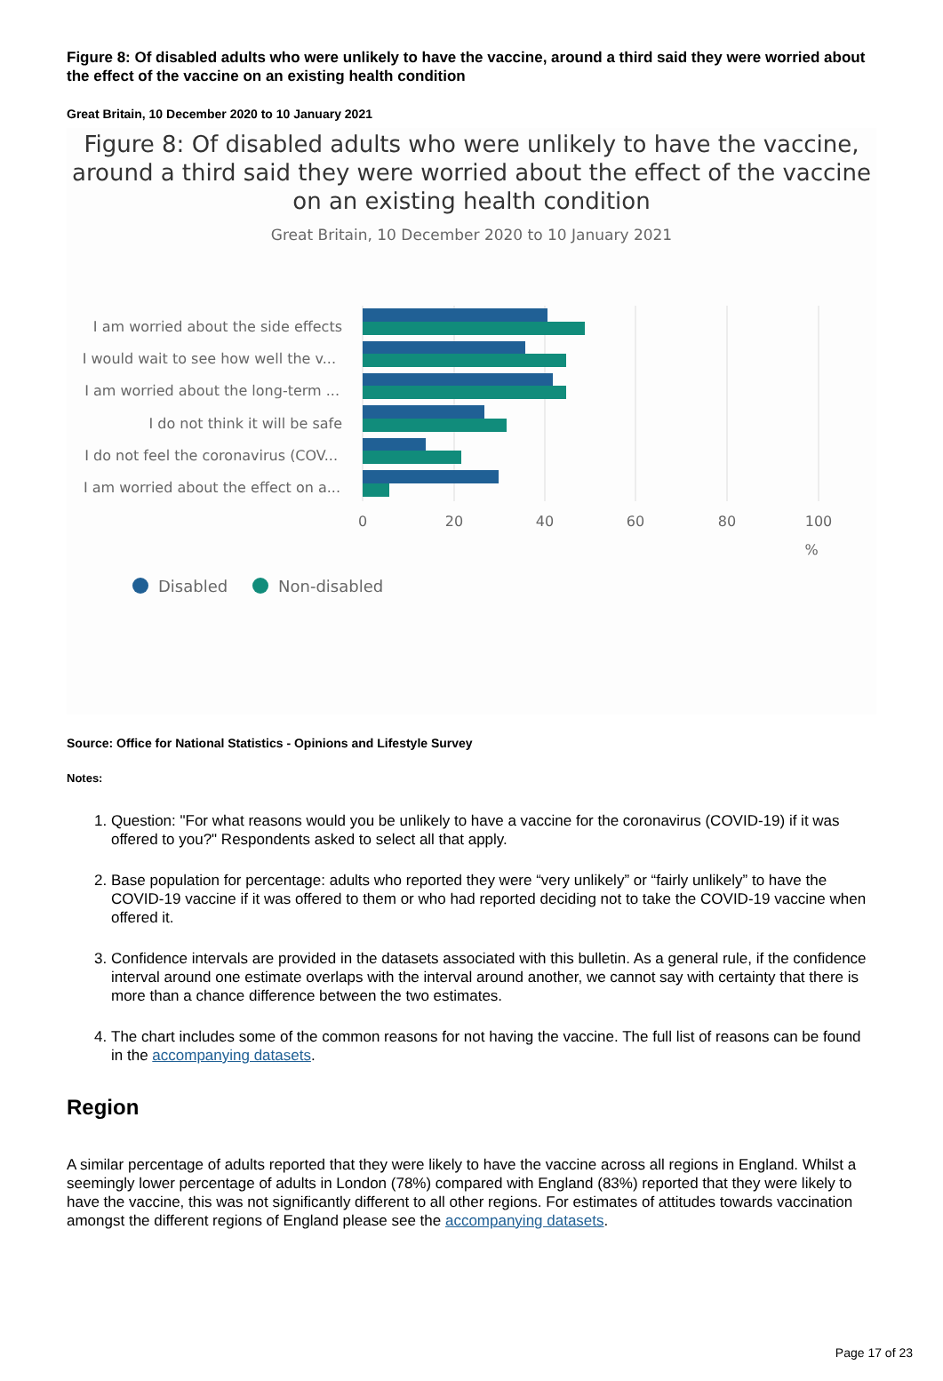Figure 8: Of disabled adults who were unlikely to have the vaccine, around a third said they were worried about the effect of the vaccine on an existing health condition
Great Britain, 10 December 2020 to 10 January 2021
Figure 8: Of disabled adults who were unlikely to have the vaccine, around a third said they were worried about the effect of the vaccine on an existing health condition
Great Britain, 10 December 2020 to 10 January 2021
I am worried about the side effects
I would wait to see how well the v...
I am worried about the long-term ...
I do not think it will be safe
I do not feel the coronavirus (COV...
I am worried about the effect on a...
0
20
40
60
80
100
%
Disabled
Non-disabled
Source: Office for National Statistics - Opinions and Lifestyle Survey
Notes:
1. Question: "For what reasons would you be unlikely to have a vaccine for the coronavirus (COVID-19) if it was offered to you?" Respondents asked to select all that apply.
2. Base population for percentage: adults who reported they were “very unlikely” or “fairly unlikely” to have the COVID-19 vaccine if it was offered to them or who had reported deciding not to take the COVID-19 vaccine when offered it.
3. Confidence intervals are provided in the datasets associated with this bulletin. As a general rule, if the confidence interval around one estimate overlaps with the interval around another, we cannot say with certainty that there is more than a chance difference between the two estimates.
4. The chart includes some of the common reasons for not having the vaccine. The full list of reasons can be found in the accompanying datasets.
Region
A similar percentage of adults reported that they were likely to have the vaccine across all regions in England. Whilst a seemingly lower percentage of adults in London (78%) compared with England (83%) reported that they were likely to have the vaccine, this was not significantly different to all other regions. For estimates of attitudes towards vaccination amongst the different regions of England please see the accompanying datasets.
Page 17 of 23